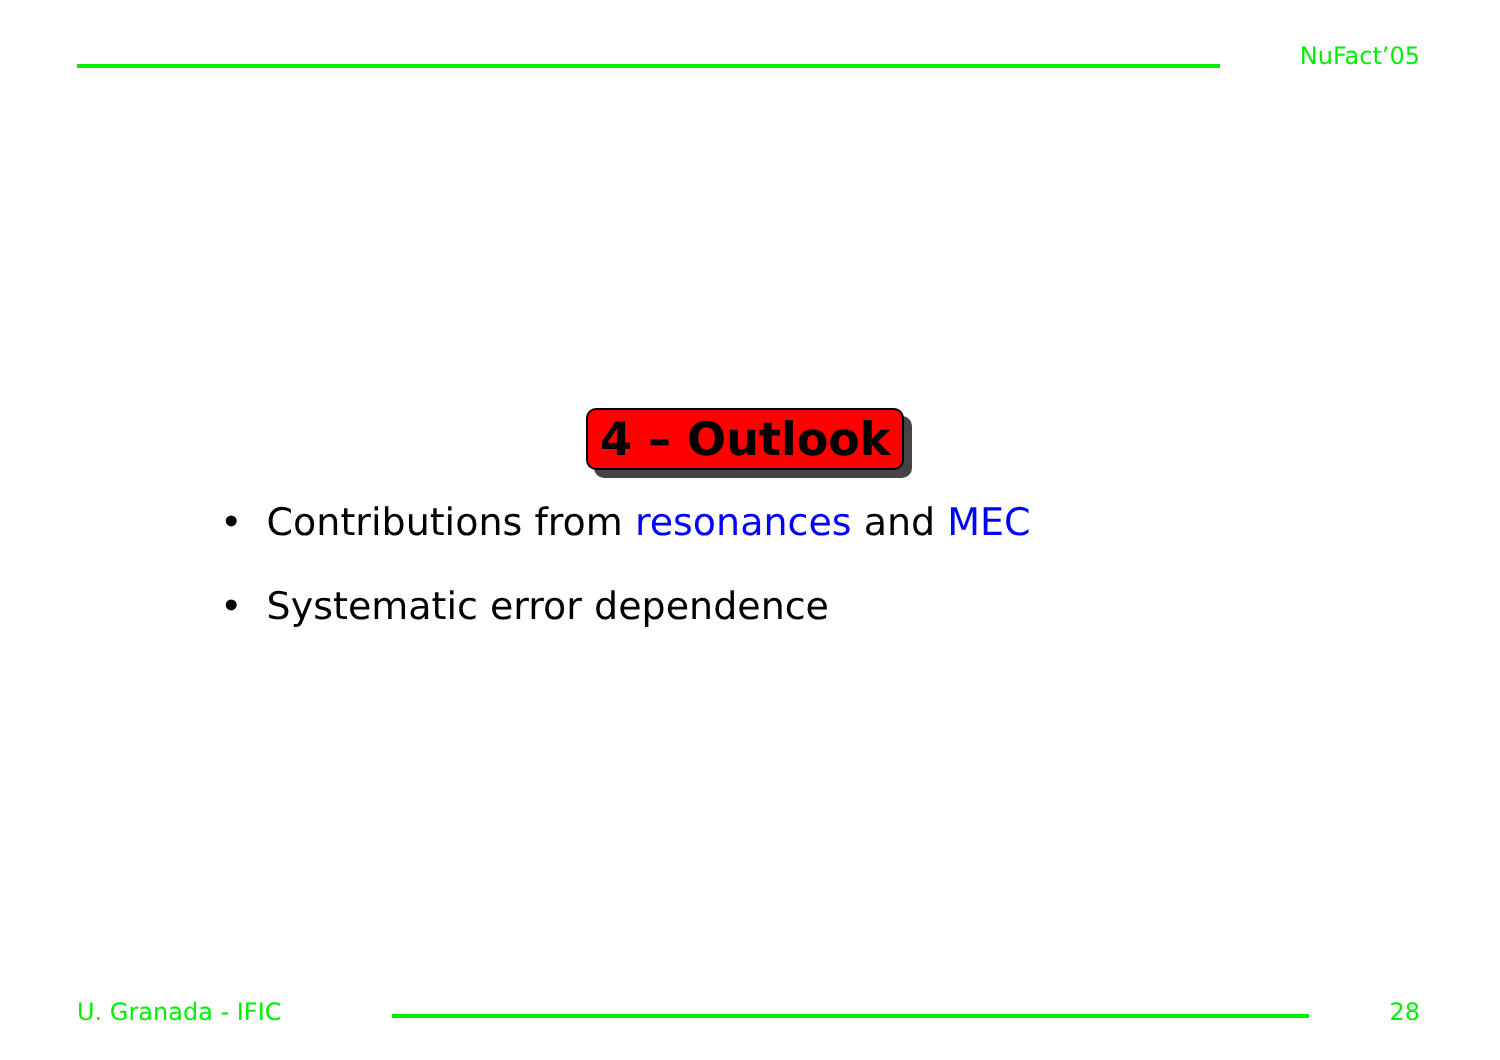NuFact’05
4 – Outlook
• Contributions from resonances and MEC
• Systematic error dependence
U. Granada - IFIC 28